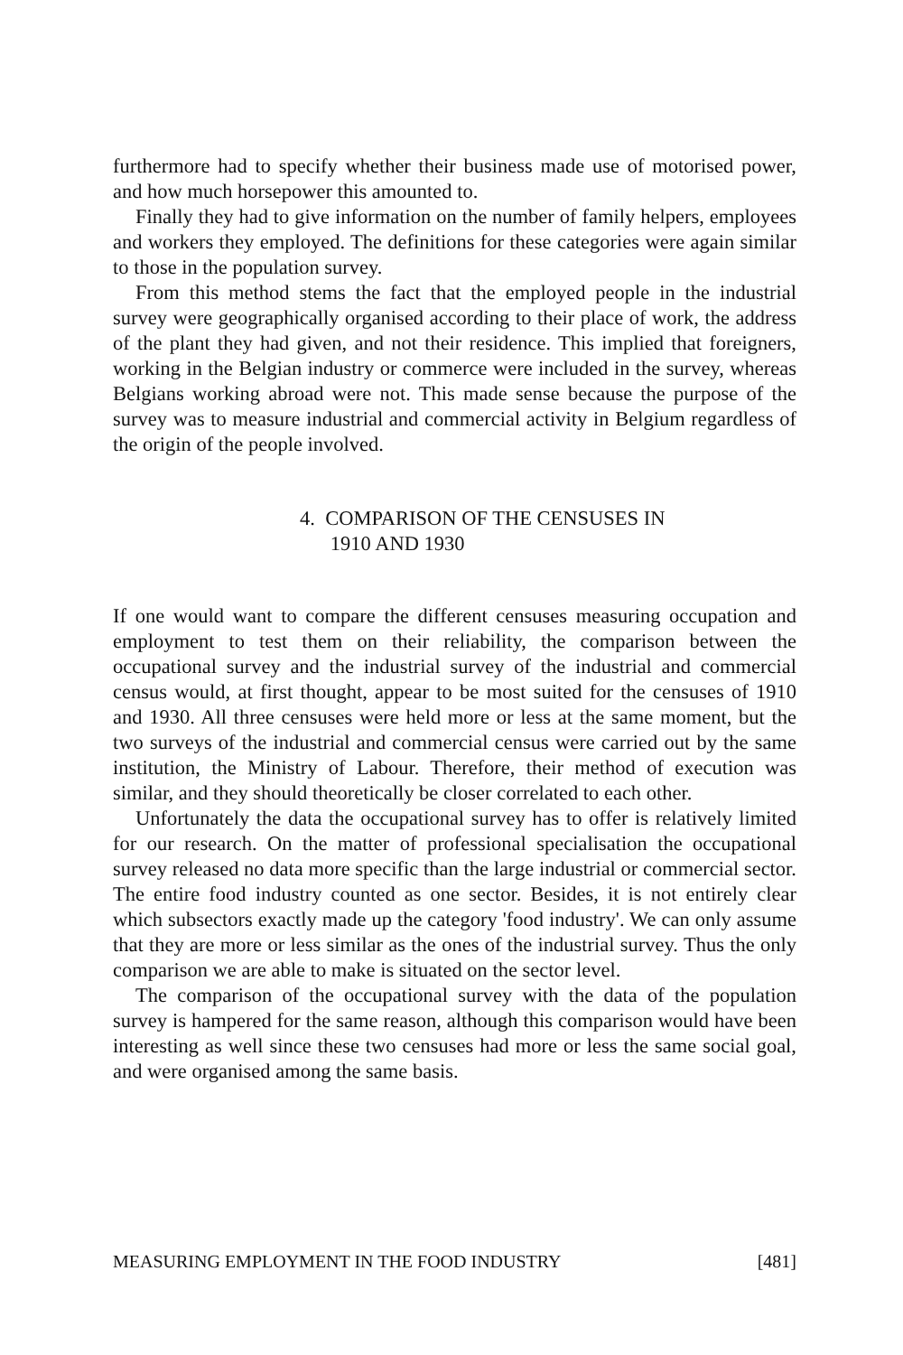furthermore had to specify whether their business made use of motorised power, and how much horsepower this amounted to.
Finally they had to give information on the number of family helpers, employees and workers they employed. The definitions for these categories were again similar to those in the population survey.
From this method stems the fact that the employed people in the industrial survey were geographically organised according to their place of work, the address of the plant they had given, and not their residence. This implied that foreigners, working in the Belgian industry or commerce were included in the survey, whereas Belgians working abroad were not. This made sense because the purpose of the survey was to measure industrial and commercial activity in Belgium regardless of the origin of the people involved.
4. COMPARISON OF THE CENSUSES IN
1910 AND 1930
If one would want to compare the different censuses measuring occupation and employment to test them on their reliability, the comparison between the occupational survey and the industrial survey of the industrial and commercial census would, at first thought, appear to be most suited for the censuses of 1910 and 1930. All three censuses were held more or less at the same moment, but the two surveys of the industrial and commercial census were carried out by the same institution, the Ministry of Labour. Therefore, their method of execution was similar, and they should theoretically be closer correlated to each other.
Unfortunately the data the occupational survey has to offer is relatively limited for our research. On the matter of professional specialisation the occupational survey released no data more specific than the large industrial or commercial sector. The entire food industry counted as one sector. Besides, it is not entirely clear which subsectors exactly made up the category 'food industry'. We can only assume that they are more or less similar as the ones of the industrial survey. Thus the only comparison we are able to make is situated on the sector level.
The comparison of the occupational survey with the data of the population survey is hampered for the same reason, although this comparison would have been interesting as well since these two censuses had more or less the same social goal, and were organised among the same basis.
MEASURING EMPLOYMENT IN THE FOOD INDUSTRY [481]